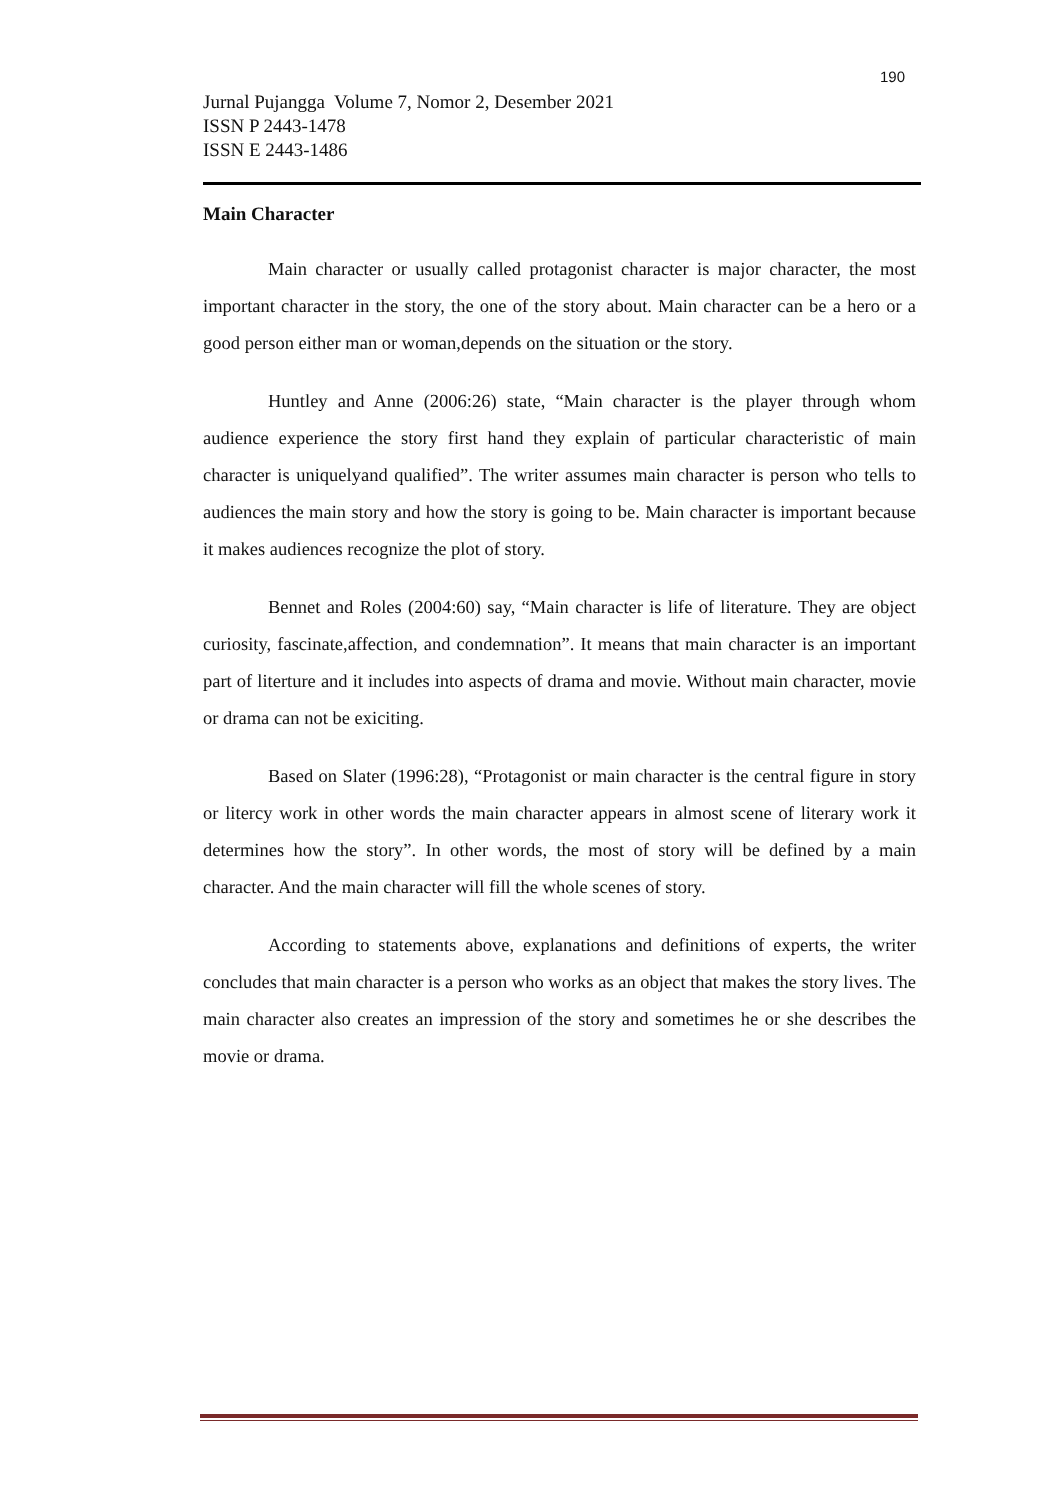190
Jurnal Pujangga Volume 7, Nomor 2, Desember 2021
ISSN P 2443-1478
ISSN E 2443-1486
Main Character
Main character or usually called protagonist character is major character, the most important character in the story, the one of the story about. Main character can be a hero or a good person either man or woman,depends on the situation or the story.
Huntley and Anne (2006:26) state, “Main character is the player through whom audience experience the story first hand they explain of particular characteristic of main character is uniquelyand qualified”. The writer assumes main character is person who tells to audiences the main story and how the story is going to be. Main character is important because it makes audiences recognize the plot of story.
Bennet and Roles (2004:60) say, “Main character is life of literature. They are object curiosity, fascinate,affection, and condemnation”. It means that main character is an important part of literture and it includes into aspects of drama and movie. Without main character, movie or drama can not be exiciting.
Based on Slater (1996:28), “Protagonist or main character is the central figure in story or litercy work in other words the main character appears in almost scene of literary work it determines how the story”. In other words, the most of story will be defined by a main character. And the main character will fill the whole scenes of story.
According to statements above, explanations and definitions of experts, the writer concludes that main character is a person who works as an object that makes the story lives. The main character also creates an impression of the story and sometimes he or she describes the movie or drama.